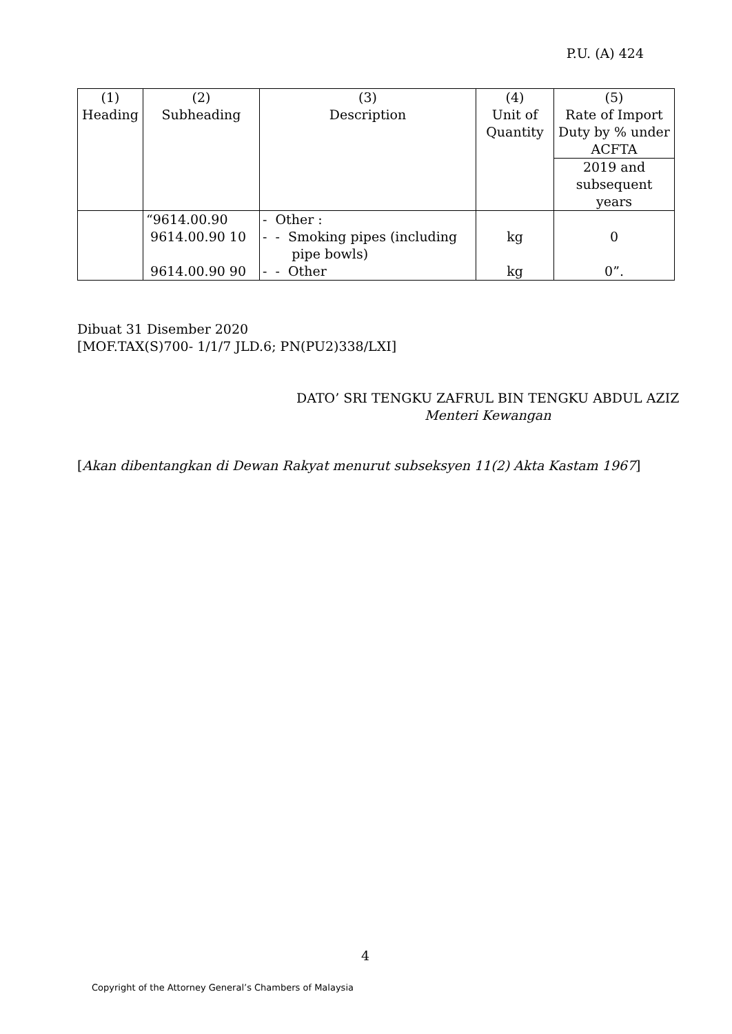P.U. (A) 424
| (1) Heading | (2) Subheading | (3) Description | (4) Unit of Quantity | (5) Rate of Import Duty by % under ACFTA |
| | | | | 2019 and subsequent years |
| | “9614.00.90 9614.00.90 10 9614.00.90 90 | - Other : - - Smoking pipes (including pipe bowls) - - Other | kg kg | 0 0”. |
Dibuat 31 Disember 2020
[MOF.TAX(S)700- 1/1/7 JLD.6; PN(PU2)338/LXI]
DATO’ SRI TENGKU ZAFRUL BIN TENGKU ABDUL AZIZ
Menteri Kewangan
[Akan dibentangkan di Dewan Rakyat menurut subseksyen 11(2) Akta Kastam 1967]
4
Copyright of the Attorney General’s Chambers of Malaysia